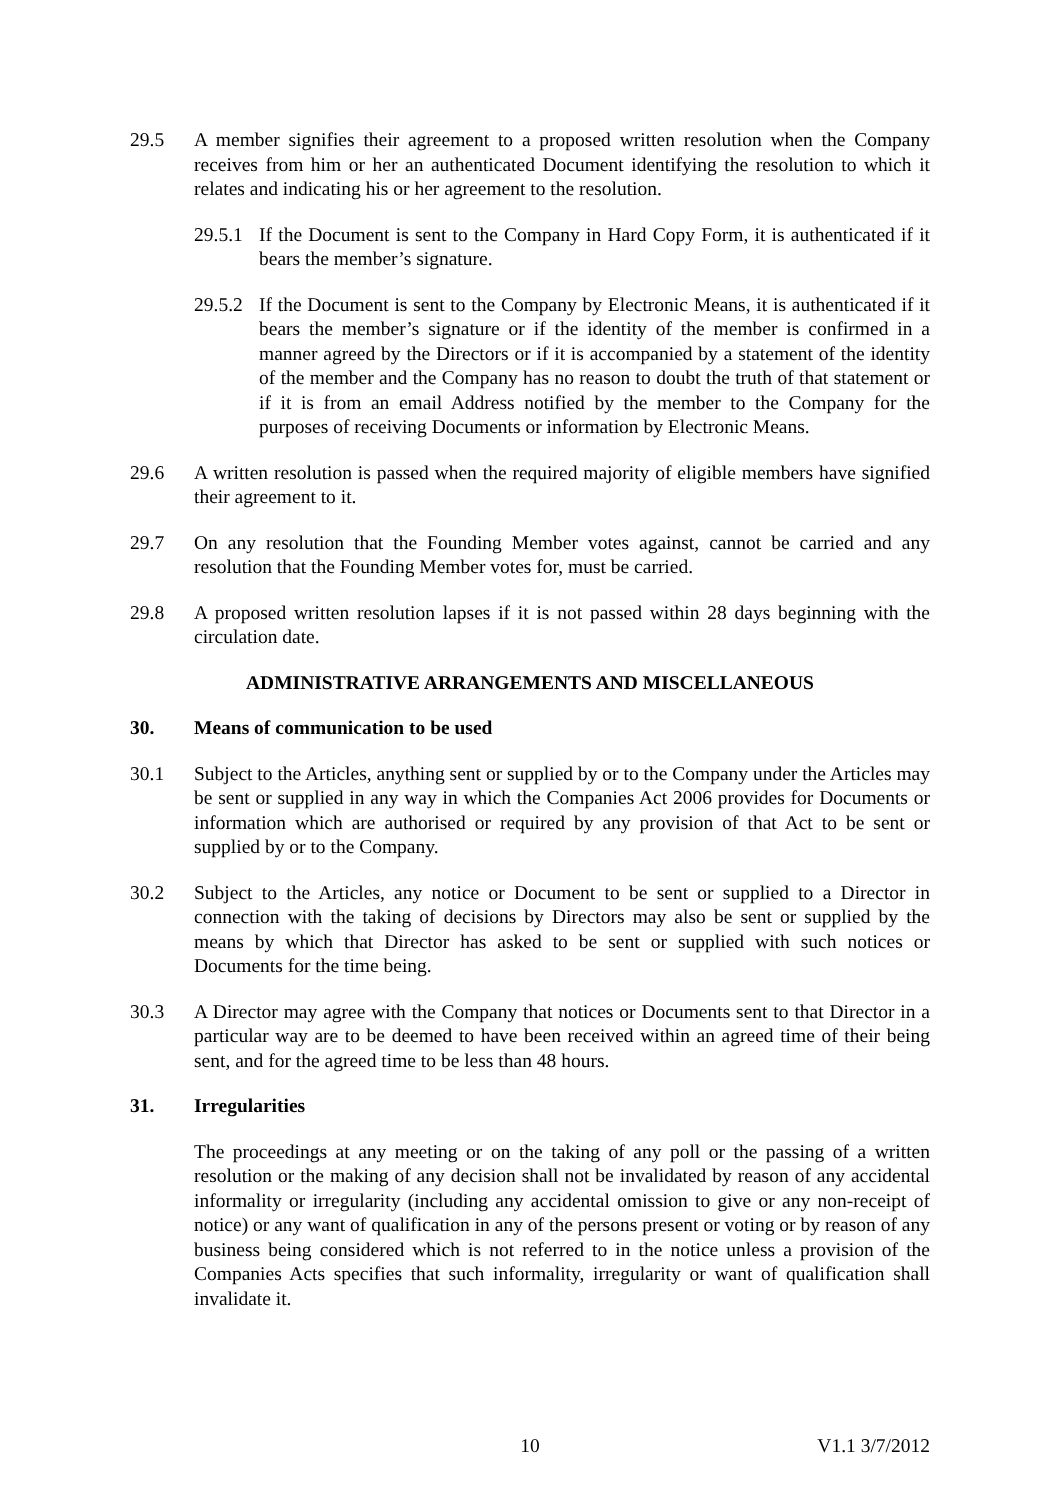29.5 A member signifies their agreement to a proposed written resolution when the Company receives from him or her an authenticated Document identifying the resolution to which it relates and indicating his or her agreement to the resolution.
29.5.1
If the Document is sent to the Company in Hard Copy Form, it is authenticated if it bears the member’s signature.
29.5.2
If the Document is sent to the Company by Electronic Means, it is authenticated if it bears the member’s signature or if the identity of the member is confirmed in a manner agreed by the Directors or if it is accompanied by a statement of the identity of the member and the Company has no reason to doubt the truth of that statement or if it is from an email Address notified by the member to the Company for the purposes of receiving Documents or information by Electronic Means.
29.6 A written resolution is passed when the required majority of eligible members have signified their agreement to it.
29.7 On any resolution that the Founding Member votes against, cannot be carried and any resolution that the Founding Member votes for, must be carried.
29.8 A proposed written resolution lapses if it is not passed within 28 days beginning with the circulation date.
ADMINISTRATIVE ARRANGEMENTS AND MISCELLANEOUS
30. Means of communication to be used
30.1 Subject to the Articles, anything sent or supplied by or to the Company under the Articles may be sent or supplied in any way in which the Companies Act 2006 provides for Documents or information which are authorised or required by any provision of that Act to be sent or supplied by or to the Company.
30.2 Subject to the Articles, any notice or Document to be sent or supplied to a Director in connection with the taking of decisions by Directors may also be sent or supplied by the means by which that Director has asked to be sent or supplied with such notices or Documents for the time being.
30.3 A Director may agree with the Company that notices or Documents sent to that Director in a particular way are to be deemed to have been received within an agreed time of their being sent, and for the agreed time to be less than 48 hours.
31. Irregularities
The proceedings at any meeting or on the taking of any poll or the passing of a written resolution or the making of any decision shall not be invalidated by reason of any accidental informality or irregularity (including any accidental omission to give or any non-receipt of notice) or any want of qualification in any of the persons present or voting or by reason of any business being considered which is not referred to in the notice unless a provision of the Companies Acts specifies that such informality, irregularity or want of qualification shall invalidate it.
10 V1.1 3/7/2012